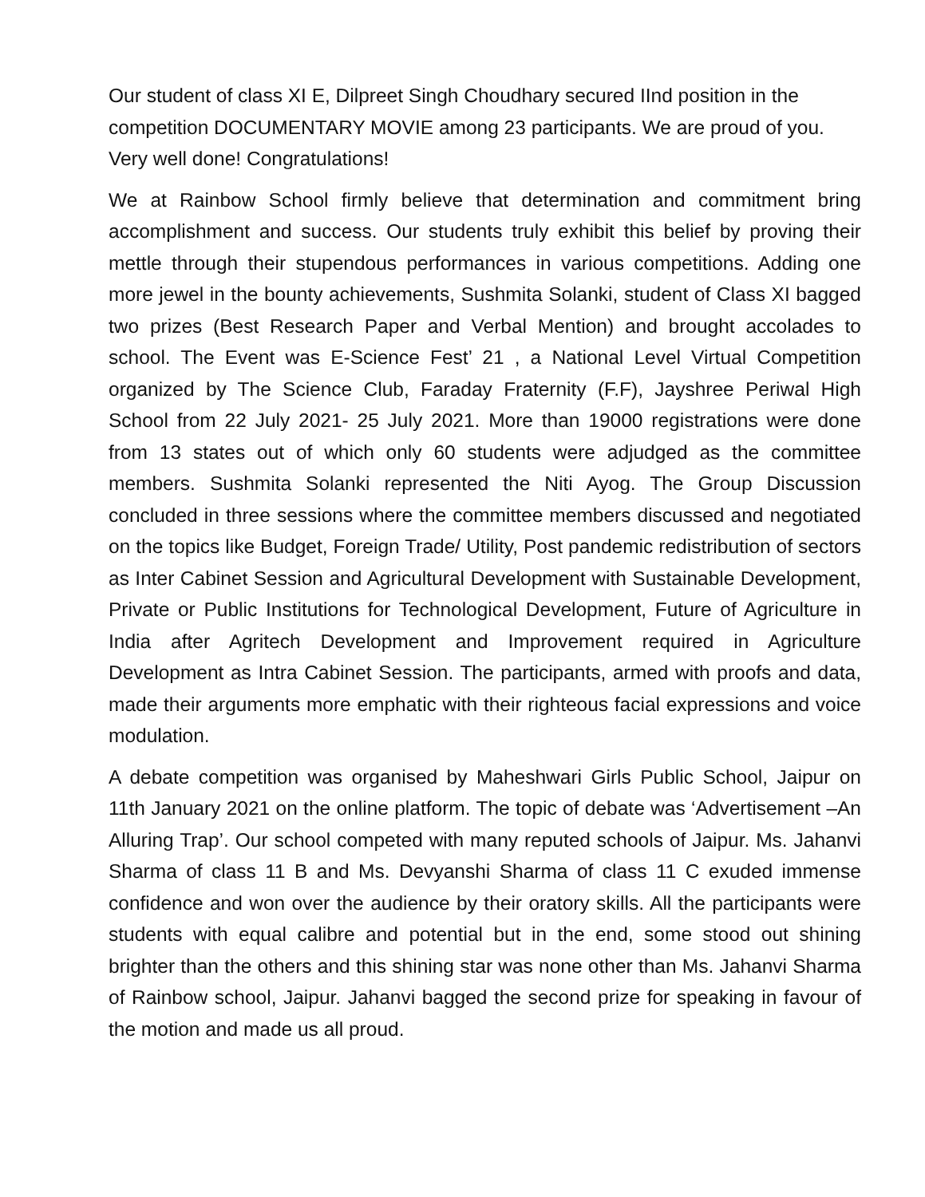Our student of class XI E, Dilpreet Singh Choudhary secured IInd position in the competition DOCUMENTARY MOVIE among 23 participants. We are proud of you. Very well done! Congratulations!
We at Rainbow School firmly believe that determination and commitment bring accomplishment and success. Our students truly exhibit this belief by proving their mettle through their stupendous performances in various competitions. Adding one more jewel in the bounty achievements, Sushmita Solanki, student of Class XI bagged two prizes (Best Research Paper and Verbal Mention) and brought accolades to school. The Event was E-Science Fest’ 21 , a National Level Virtual Competition organized by The Science Club, Faraday Fraternity (F.F), Jayshree Periwal High School from 22 July 2021- 25 July 2021. More than 19000 registrations were done from 13 states out of which only 60 students were adjudged as the committee members. Sushmita Solanki represented the Niti Ayog. The Group Discussion concluded in three sessions where the committee members discussed and negotiated on the topics like Budget, Foreign Trade/ Utility, Post pandemic redistribution of sectors as Inter Cabinet Session and Agricultural Development with Sustainable Development, Private or Public Institutions for Technological Development, Future of Agriculture in India after Agritech Development and Improvement required in Agriculture Development as Intra Cabinet Session. The participants, armed with proofs and data, made their arguments more emphatic with their righteous facial expressions and voice modulation.
A debate competition was organised by Maheshwari Girls Public School, Jaipur on 11th January 2021 on the online platform. The topic of debate was ‘Advertisement –An Alluring Trap’. Our school competed with many reputed schools of Jaipur. Ms. Jahanvi Sharma of class 11 B and Ms. Devyanshi Sharma of class 11 C exuded immense confidence and won over the audience by their oratory skills. All the participants were students with equal calibre and potential but in the end, some stood out shining brighter than the others and this shining star was none other than Ms. Jahanvi Sharma of Rainbow school, Jaipur. Jahanvi bagged the second prize for speaking in favour of the motion and made us all proud.